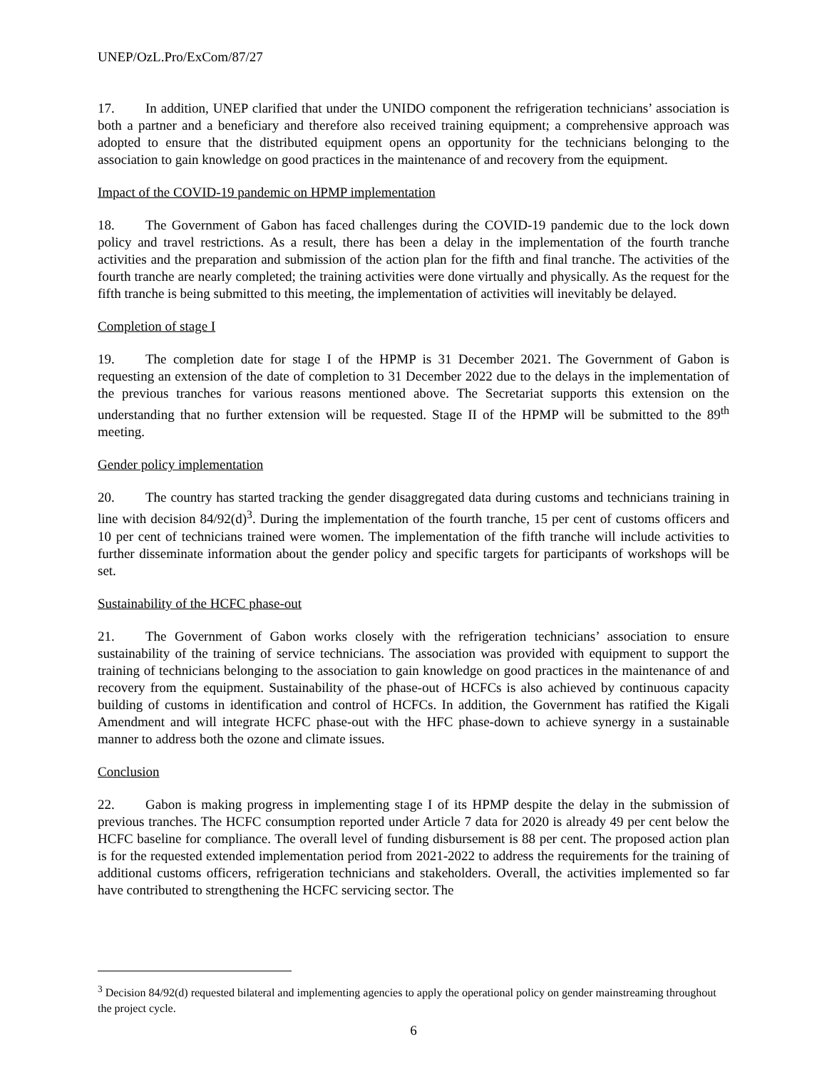UNEP/OzL.Pro/ExCom/87/27
17. In addition, UNEP clarified that under the UNIDO component the refrigeration technicians’ association is both a partner and a beneficiary and therefore also received training equipment; a comprehensive approach was adopted to ensure that the distributed equipment opens an opportunity for the technicians belonging to the association to gain knowledge on good practices in the maintenance of and recovery from the equipment.
Impact of the COVID-19 pandemic on HPMP implementation
18. The Government of Gabon has faced challenges during the COVID-19 pandemic due to the lock down policy and travel restrictions. As a result, there has been a delay in the implementation of the fourth tranche activities and the preparation and submission of the action plan for the fifth and final tranche. The activities of the fourth tranche are nearly completed; the training activities were done virtually and physically. As the request for the fifth tranche is being submitted to this meeting, the implementation of activities will inevitably be delayed.
Completion of stage I
19. The completion date for stage I of the HPMP is 31 December 2021. The Government of Gabon is requesting an extension of the date of completion to 31 December 2022 due to the delays in the implementation of the previous tranches for various reasons mentioned above. The Secretariat supports this extension on the understanding that no further extension will be requested. Stage II of the HPMP will be submitted to the 89<sup>th</sup> meeting.
Gender policy implementation
20. The country has started tracking the gender disaggregated data during customs and technicians training in line with decision 84/92(d)<sup>3</sup>. During the implementation of the fourth tranche, 15 per cent of customs officers and 10 per cent of technicians trained were women. The implementation of the fifth tranche will include activities to further disseminate information about the gender policy and specific targets for participants of workshops will be set.
Sustainability of the HCFC phase-out
21. The Government of Gabon works closely with the refrigeration technicians’ association to ensure sustainability of the training of service technicians. The association was provided with equipment to support the training of technicians belonging to the association to gain knowledge on good practices in the maintenance of and recovery from the equipment. Sustainability of the phase-out of HCFCs is also achieved by continuous capacity building of customs in identification and control of HCFCs. In addition, the Government has ratified the Kigali Amendment and will integrate HCFC phase-out with the HFC phase-down to achieve synergy in a sustainable manner to address both the ozone and climate issues.
Conclusion
22. Gabon is making progress in implementing stage I of its HPMP despite the delay in the submission of previous tranches. The HCFC consumption reported under Article 7 data for 2020 is already 49 per cent below the HCFC baseline for compliance. The overall level of funding disbursement is 88 per cent. The proposed action plan is for the requested extended implementation period from 2021-2022 to address the requirements for the training of additional customs officers, refrigeration technicians and stakeholders. Overall, the activities implemented so far have contributed to strengthening the HCFC servicing sector. The
<sup>3</sup> Decision 84/92(d) requested bilateral and implementing agencies to apply the operational policy on gender mainstreaming throughout the project cycle.
6